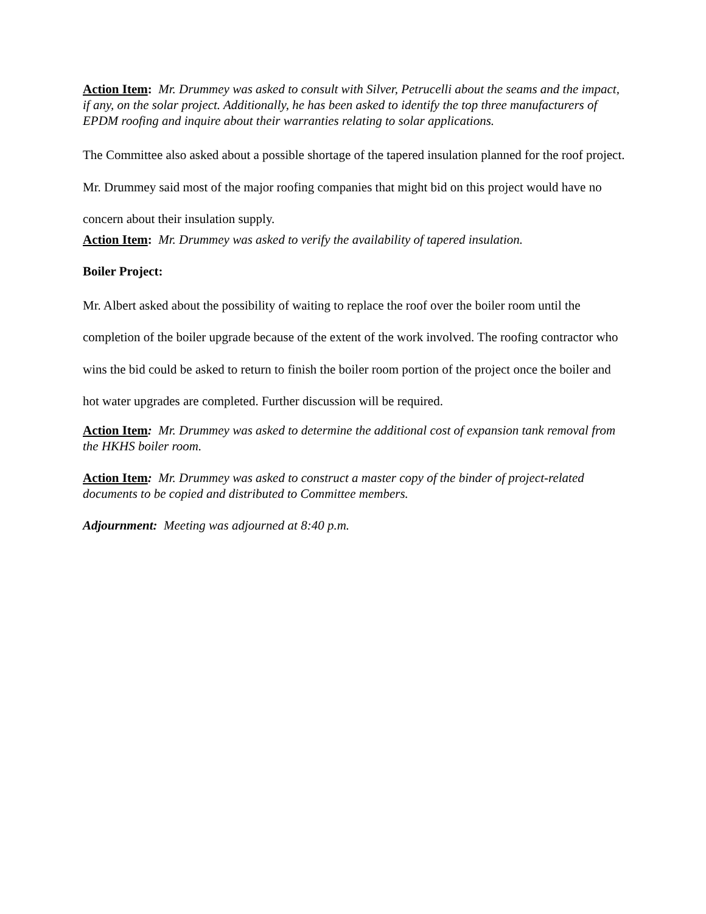Action Item: Mr. Drummey was asked to consult with Silver, Petrucelli about the seams and the impact, if any, on the solar project. Additionally, he has been asked to identify the top three manufacturers of EPDM roofing and inquire about their warranties relating to solar applications.
The Committee also asked about a possible shortage of the tapered insulation planned for the roof project. Mr. Drummey said most of the major roofing companies that might bid on this project would have no concern about their insulation supply.
Action Item: Mr. Drummey was asked to verify the availability of tapered insulation.
Boiler Project:
Mr. Albert asked about the possibility of waiting to replace the roof over the boiler room until the completion of the boiler upgrade because of the extent of the work involved. The roofing contractor who wins the bid could be asked to return to finish the boiler room portion of the project once the boiler and hot water upgrades are completed. Further discussion will be required.
Action Item: Mr. Drummey was asked to determine the additional cost of expansion tank removal from the HKHS boiler room.
Action Item: Mr. Drummey was asked to construct a master copy of the binder of project-related documents to be copied and distributed to Committee members.
Adjournment: Meeting was adjourned at 8:40 p.m.